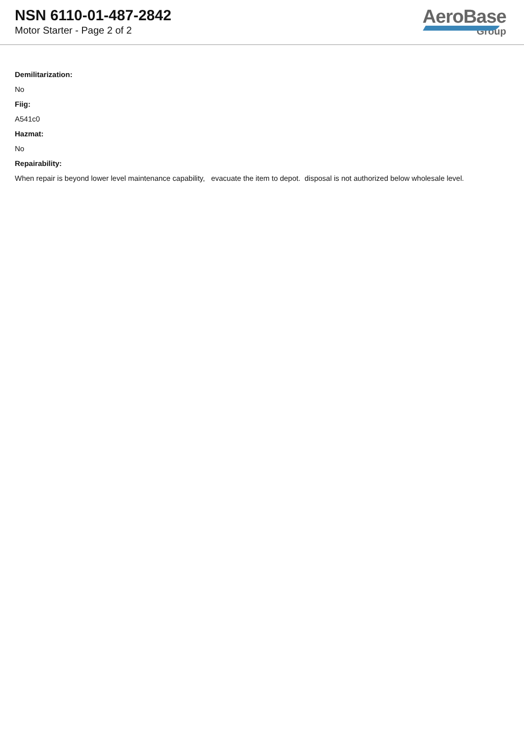NSN 6110-01-487-2842
Motor Starter - Page 2 of 2
AeroBase
Group
Demilitarization:
No
Fiig:
A541c0
Hazmat:
No
Repairability:
When repair is beyond lower level maintenance capability, evacuate the item to depot. disposal is not authorized below wholesale level.